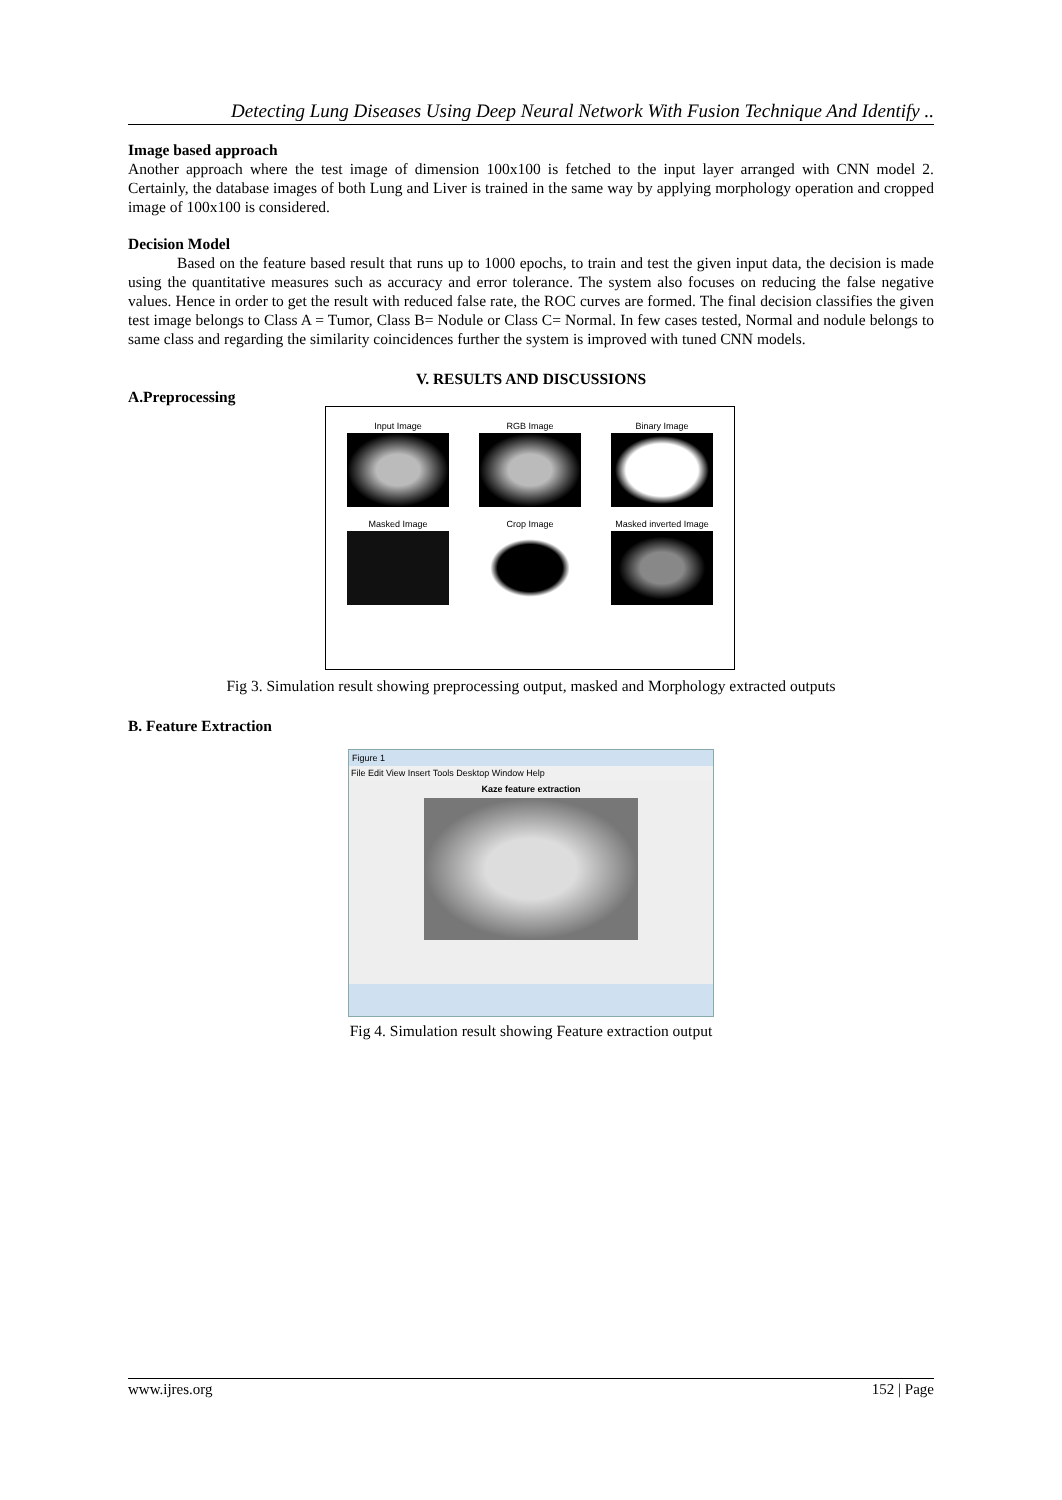Detecting Lung Diseases Using Deep Neural Network With Fusion Technique And Identify ..
Image based approach
Another approach where the test image of dimension 100x100 is fetched to the input layer arranged with CNN model 2. Certainly, the database images of both Lung and Liver is trained in the same way by applying morphology operation and cropped image of 100x100 is considered.
Decision Model
Based on the feature based result that runs up to 1000 epochs, to train and test the given input data, the decision is made using the quantitative measures such as accuracy and error tolerance. The system also focuses on reducing the false negative values. Hence in order to get the result with reduced false rate, the ROC curves are formed. The final decision classifies the given test image belongs to Class A = Tumor, Class B= Nodule or Class C= Normal. In few cases tested, Normal and nodule belongs to same class and regarding the similarity coincidences further the system is improved with tuned CNN models.
V. RESULTS AND DISCUSSIONS
A.Preprocessing
Input Image
RGB Image
Binary Image
Masked Image
Crop Image
Masked inverted Image
Fig 3. Simulation result showing preprocessing output, masked and Morphology extracted outputs
B. Feature Extraction
Figure 1
File Edit View Insert Tools Desktop Window Help
Kaze feature extraction
Fig 4. Simulation result showing Feature extraction output
www.ijres.org 152 | Page